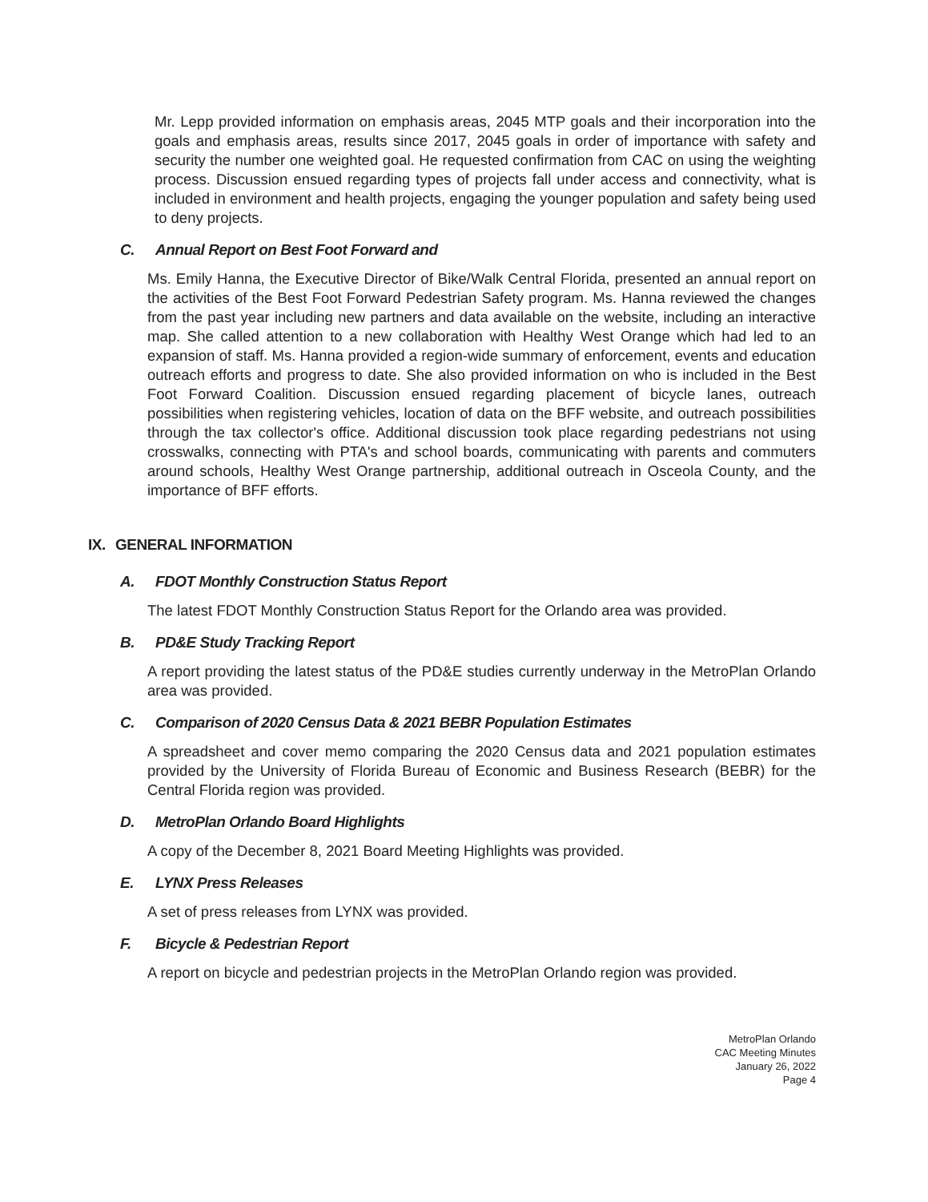Mr. Lepp provided information on emphasis areas, 2045 MTP goals and their incorporation into the goals and emphasis areas, results since 2017, 2045 goals in order of importance with safety and security the number one weighted goal. He requested confirmation from CAC on using the weighting process. Discussion ensued regarding types of projects fall under access and connectivity, what is included in environment and health projects, engaging the younger population and safety being used to deny projects.
C. Annual Report on Best Foot Forward and
Ms. Emily Hanna, the Executive Director of Bike/Walk Central Florida, presented an annual report on the activities of the Best Foot Forward Pedestrian Safety program. Ms. Hanna reviewed the changes from the past year including new partners and data available on the website, including an interactive map. She called attention to a new collaboration with Healthy West Orange which had led to an expansion of staff. Ms. Hanna provided a region-wide summary of enforcement, events and education outreach efforts and progress to date. She also provided information on who is included in the Best Foot Forward Coalition. Discussion ensued regarding placement of bicycle lanes, outreach possibilities when registering vehicles, location of data on the BFF website, and outreach possibilities through the tax collector's office. Additional discussion took place regarding pedestrians not using crosswalks, connecting with PTA's and school boards, communicating with parents and commuters around schools, Healthy West Orange partnership, additional outreach in Osceola County, and the importance of BFF efforts.
IX. GENERAL INFORMATION
A. FDOT Monthly Construction Status Report
The latest FDOT Monthly Construction Status Report for the Orlando area was provided.
B. PD&E Study Tracking Report
A report providing the latest status of the PD&E studies currently underway in the MetroPlan Orlando area was provided.
C. Comparison of 2020 Census Data & 2021 BEBR Population Estimates
A spreadsheet and cover memo comparing the 2020 Census data and 2021 population estimates provided by the University of Florida Bureau of Economic and Business Research (BEBR) for the Central Florida region was provided.
D. MetroPlan Orlando Board Highlights
A copy of the December 8, 2021 Board Meeting Highlights was provided.
E. LYNX Press Releases
A set of press releases from LYNX was provided.
F. Bicycle & Pedestrian Report
A report on bicycle and pedestrian projects in the MetroPlan Orlando region was provided.
MetroPlan Orlando
CAC Meeting Minutes
January 26, 2022
Page 4